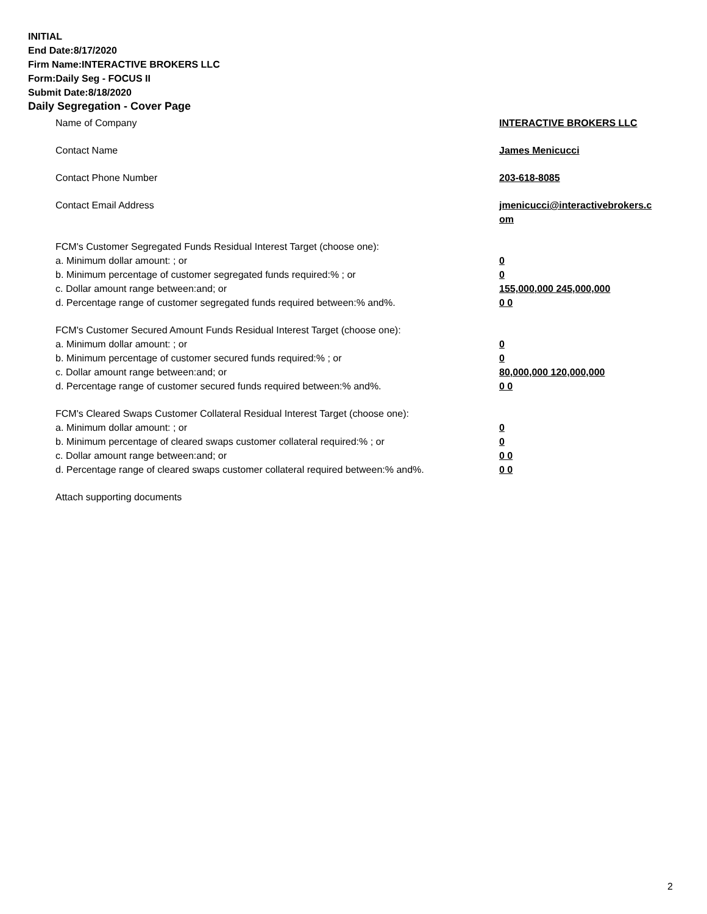INITIAL
End Date:8/17/2020
Firm Name:INTERACTIVE BROKERS LLC
Form:Daily Seg - FOCUS II
Submit Date:8/18/2020
Daily Segregation - Cover Page
Name of Company INTERACTIVE BROKERS LLC
Contact Name James Menicucci
Contact Phone Number 203-618-8085
Contact Email Address jmenicucci@interactivebrokers.c
om
FCM's Customer Segregated Funds Residual Interest Target (choose one):
a. Minimum dollar amount: ; or 0
b. Minimum percentage of customer segregated funds required:% ; or 0
c. Dollar amount range between:and; or 155,000,000 245,000,000
d. Percentage range of customer segregated funds required between:% and%. 0 0
FCM's Customer Secured Amount Funds Residual Interest Target (choose one):
a. Minimum dollar amount: ; or 0
b. Minimum percentage of customer secured funds required:% ; or 0
c. Dollar amount range between:and; or 80,000,000 120,000,000
d. Percentage range of customer secured funds required between:% and%. 0 0
FCM's Cleared Swaps Customer Collateral Residual Interest Target (choose one):
a. Minimum dollar amount: ; or 0
b. Minimum percentage of cleared swaps customer collateral required:% ; or 0
c. Dollar amount range between:and; or 0 0
d. Percentage range of cleared swaps customer collateral required between:% and%.
0 0
Attach supporting documents
2